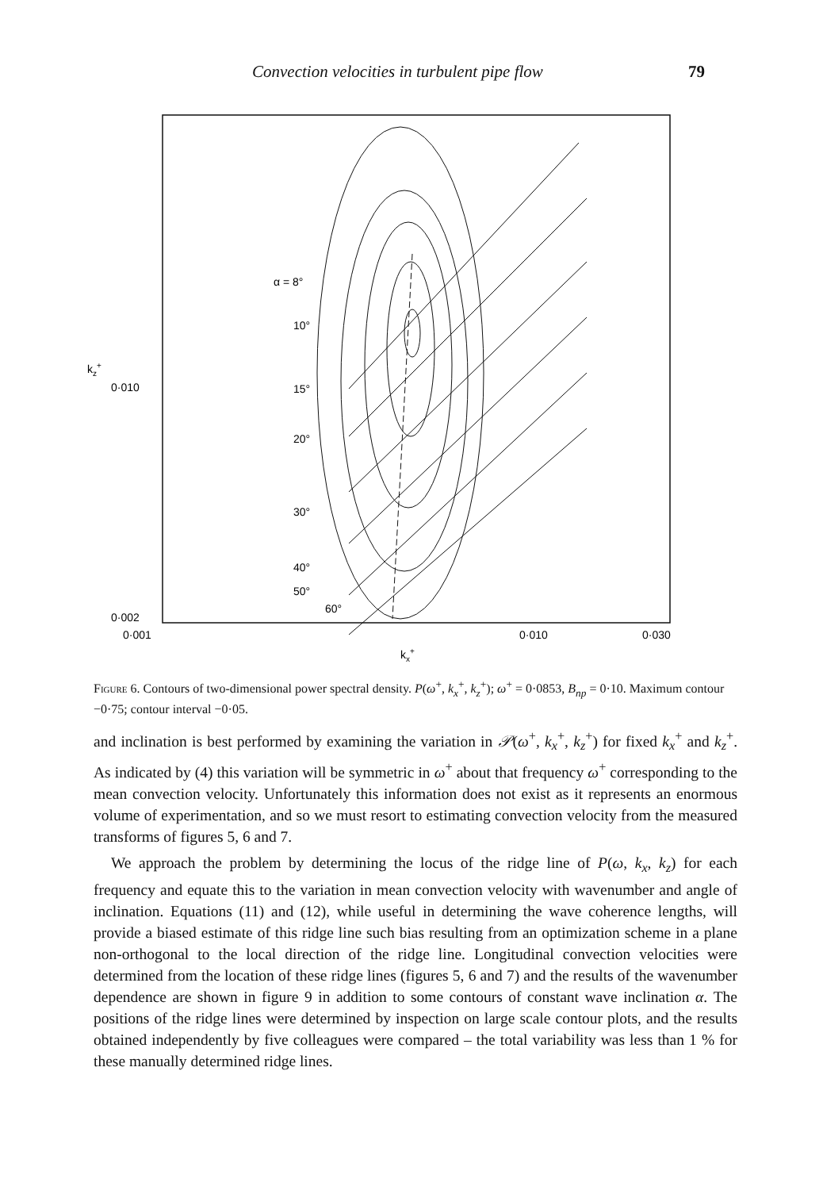Convection velocities in turbulent pipe flow 79
kz+
0·010
0·002
0·001
0·010
0·030
kx+
α = 8°
10°
15°
20°
30°
40°
50°
60°
Figure 6. Contours of two-dimensional power spectral density. P(ω<sup>+</sup>, k<sub>x</sub><sup>+</sup>, k<sub>z</sub><sup>+</sup>); ω<sup>+</sup> = 0·0853, B<sub>np</sub> = 0·10. Maximum contour −0·75; contour interval −0·05.
and inclination is best performed by examining the variation in 𝒫(ω<sup>+</sup>, k<sub>x</sub><sup>+</sup>, k<sub>z</sub><sup>+</sup>) for fixed k<sub>x</sub><sup>+</sup> and k<sub>z</sub><sup>+</sup>. As indicated by (4) this variation will be symmetric in ω<sup>+</sup> about that frequency ω<sup>+</sup> corresponding to the mean convection velocity. Unfortunately this information does not exist as it represents an enormous volume of experimentation, and so we must resort to estimating convection velocity from the measured transforms of figures 5, 6 and 7.
We approach the problem by determining the locus of the ridge line of P(ω, k<sub>x</sub>, k<sub>z</sub>) for each frequency and equate this to the variation in mean convection velocity with wavenumber and angle of inclination. Equations (11) and (12), while useful in determining the wave coherence lengths, will provide a biased estimate of this ridge line such bias resulting from an optimization scheme in a plane non-orthogonal to the local direction of the ridge line. Longitudinal convection velocities were determined from the location of these ridge lines (figures 5, 6 and 7) and the results of the wavenumber dependence are shown in figure 9 in addition to some contours of constant wave inclination α. The positions of the ridge lines were determined by inspection on large scale contour plots, and the results obtained independently by five colleagues were compared – the total variability was less than 1 % for these manually determined ridge lines.